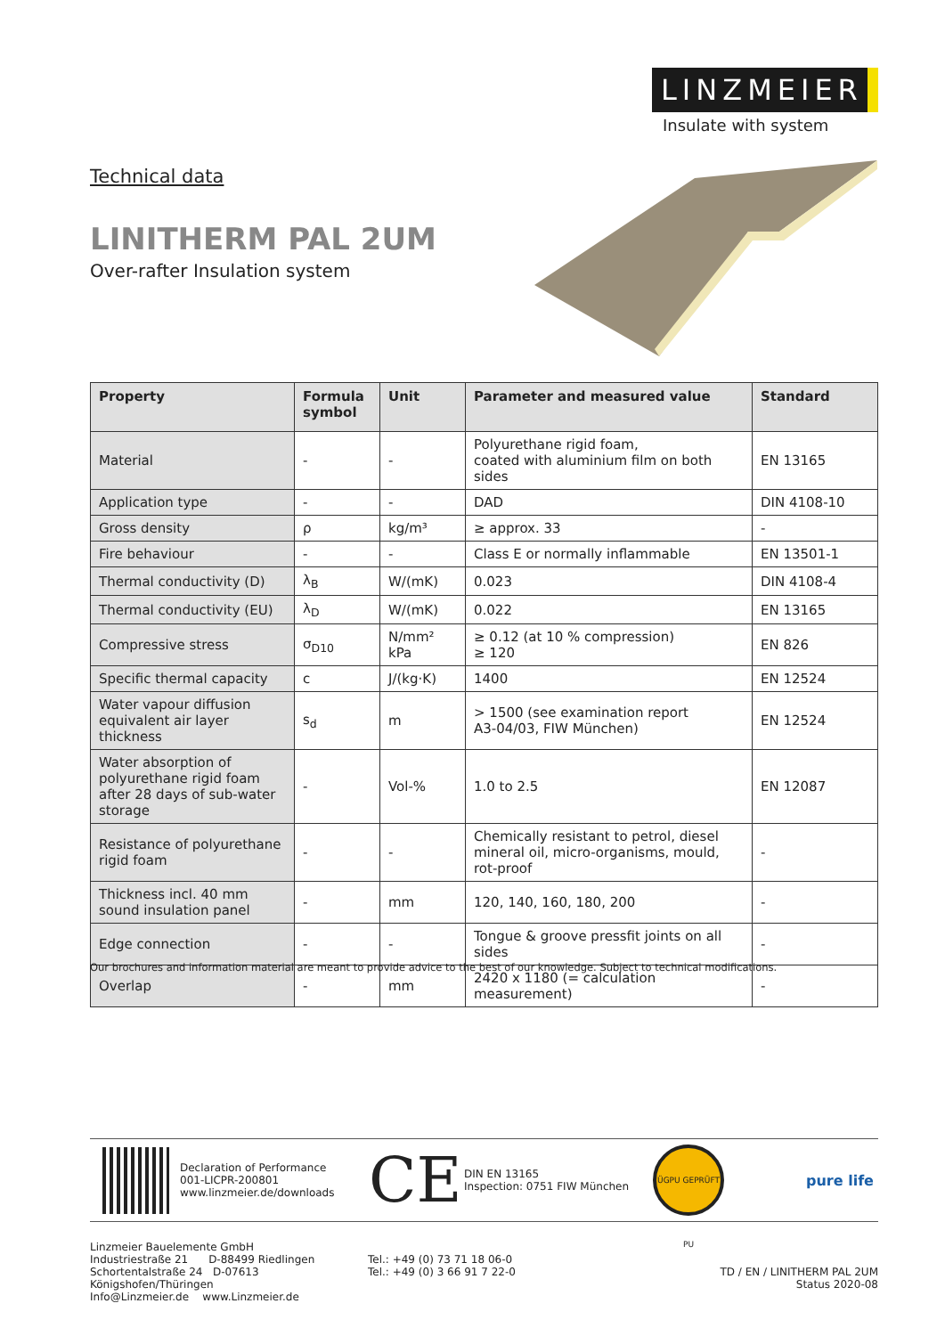LINZMEIER
Insulate with system
Technical data
LINITHERM PAL 2UM
Over-rafter Insulation system
| Property | Formula symbol | Unit | Parameter and measured value | Standard |
| --- | --- | --- | --- | --- |
| Material | - | - | Polyurethane rigid foam, coated with aluminium film on both sides | EN 13165 |
| Application type | - | - | DAD | DIN 4108-10 |
| Gross density | ρ | kg/m³ | ≥ approx. 33 | - |
| Fire behaviour | - | - | Class E or normally inflammable | EN 13501-1 |
| Thermal conductivity (D) | λ<sub>B</sub> | W/(mK) | 0.023 | DIN 4108-4 |
| Thermal conductivity (EU) | λ<sub>D</sub> | W/(mK) | 0.022 | EN 13165 |
| Compressive stress | σ<sub>D10</sub> | N/mm² kPa | ≥ 0.12 (at 10 % compression) ≥ 120 | EN 826 |
| Specific thermal capacity | c | J/(kg·K) | 1400 | EN 12524 |
| Water vapour diffusion equivalent air layer thickness | s<sub>d</sub> | m | > 1500 (see examination report A3-04/03, FIW München) | EN 12524 |
| Water absorption of polyurethane rigid foam after 28 days of sub-water storage | - | Vol-% | 1.0 to 2.5 | EN 12087 |
| Resistance of polyurethane rigid foam | - | - | Chemically resistant to petrol, diesel mineral oil, micro-organisms, mould, rot-proof | - |
| Thickness incl. 40 mm sound insulation panel | - | mm | 120, 140, 160, 180, 200 | - |
| Edge connection | - | - | Tongue & groove pressfit joints on all sides | - |
| Overlap | - | mm | 2420 x 1180 (= calculation measurement) | - |
Our brochures and information material are meant to provide advice to the best of our knowledge. Subject to technical modifications.
Declaration of Performance
001-LICPR-200801
www.linzmeier.de/downloads
CE
DIN EN 13165
Inspection: 0751 FIW München
ÜGPU GEPRÜFT PU
pure life
Linzmeier Bauelemente GmbH
Industriestraße 21 D-88499 Riedlingen
Schortentalstraße 24 D-07613 Königshofen/Thüringen
Info@Linzmeier.de www.Linzmeier.de
Tel.: +49 (0) 73 71 18 06-0
Tel.: +49 (0) 3 66 91 7 22-0
TD / EN / LINITHERM PAL 2UM
Status 2020-08